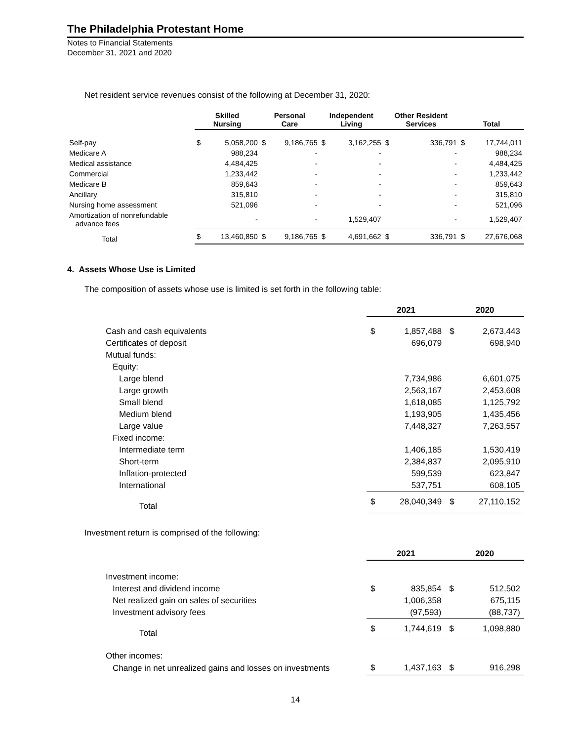The Philadelphia Protestant Home
Notes to Financial Statements
December 31, 2021 and 2020
Net resident service revenues consist of the following at December 31, 2020:
| | Skilled Nursing | | Personal Care | | Independent Living | | Other Resident Services | | Total | |
| --- | --- | --- | --- | --- | --- | --- | --- | --- | --- | --- |
| Self-pay | $ | 5,058,200 | $ | 9,186,765 | $ | 3,162,255 | $ | 336,791 | $ | 17,744,011 |
| Medicare A | | 988,234 | | - | | - | | - | | 988,234 |
| Medical assistance | | 4,484,425 | | - | | - | | - | | 4,484,425 |
| Commercial | | 1,233,442 | | - | | - | | - | | 1,233,442 |
| Medicare B | | 859,643 | | - | | - | | - | | 859,643 |
| Ancillary | | 315,810 | | - | | - | | - | | 315,810 |
| Nursing home assessment | | 521,096 | | - | | - | | - | | 521,096 |
| Amortization of nonrefundable advance fees | | - | | - | | 1,529,407 | | - | | 1,529,407 |
| Total | $ | 13,460,850 | $ | 9,186,765 | $ | 4,691,662 | $ | 336,791 | $ | 27,676,068 |
4. Assets Whose Use is Limited
The composition of assets whose use is limited is set forth in the following table:
| | 2021 | | 2020 | |
| --- | --- | --- | --- | --- |
| Cash and cash equivalents | $ | 1,857,488 | $ | 2,673,443 |
| Certificates of deposit | | 696,079 | | 698,940 |
| Mutual funds: | | | | |
| Equity: | | | | |
| Large blend | | 7,734,986 | | 6,601,075 |
| Large growth | | 2,563,167 | | 2,453,608 |
| Small blend | | 1,618,085 | | 1,125,792 |
| Medium blend | | 1,193,905 | | 1,435,456 |
| Large value | | 7,448,327 | | 7,263,557 |
| Fixed income: | | | | |
| Intermediate term | | 1,406,185 | | 1,530,419 |
| Short-term | | 2,384,837 | | 2,095,910 |
| Inflation-protected | | 599,539 | | 623,847 |
| International | | 537,751 | | 608,105 |
| Total | $ | 28,040,349 | $ | 27,110,152 |
Investment return is comprised of the following:
| | 2021 | | 2020 | |
| --- | --- | --- | --- | --- |
| Investment income: | | | | |
| Interest and dividend income | $ | 835,854 | $ | 512,502 |
| Net realized gain on sales of securities | | 1,006,358 | | 675,115 |
| Investment advisory fees | | (97,593) | | (88,737) |
| Total | $ | 1,744,619 | $ | 1,098,880 |
| Other incomes: | | | | |
| Change in net unrealized gains and losses on investments | $ | 1,437,163 | $ | 916,298 |
14